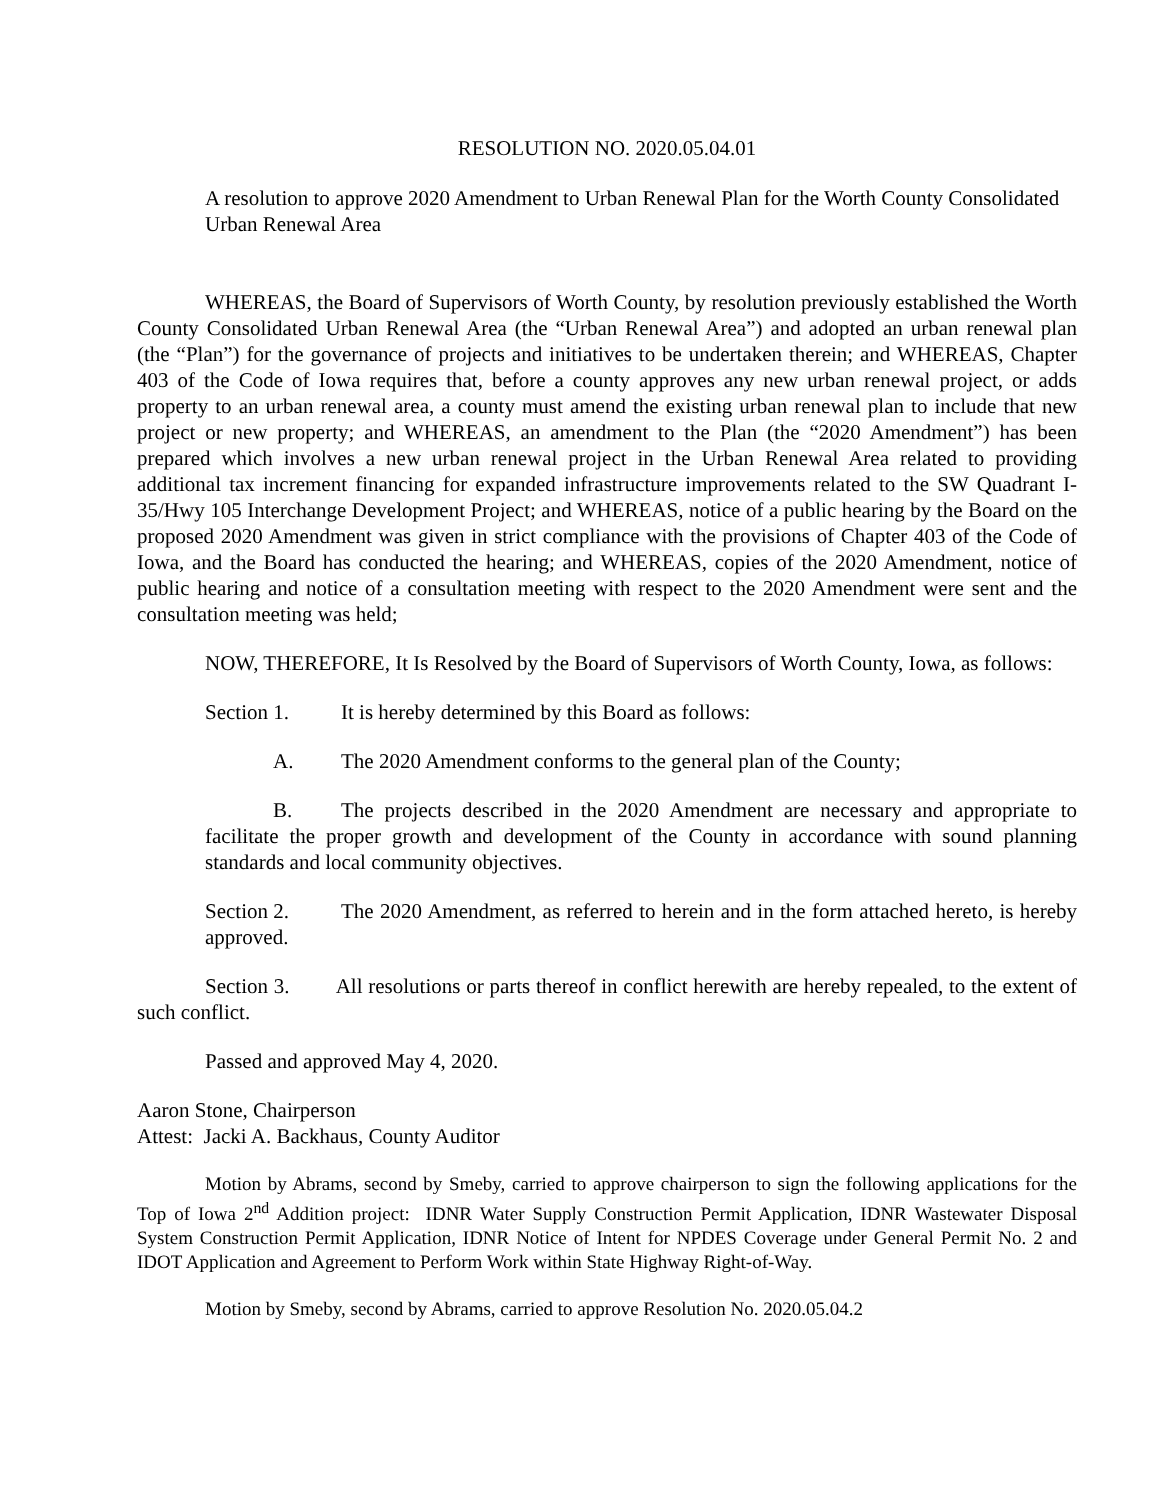RESOLUTION NO. 2020.05.04.01
A resolution to approve 2020 Amendment to Urban Renewal Plan for the Worth County Consolidated Urban Renewal Area
WHEREAS, the Board of Supervisors of Worth County, by resolution previously established the Worth County Consolidated Urban Renewal Area (the “Urban Renewal Area”) and adopted an urban renewal plan (the “Plan”) for the governance of projects and initiatives to be undertaken therein; and WHEREAS, Chapter 403 of the Code of Iowa requires that, before a county approves any new urban renewal project, or adds property to an urban renewal area, a county must amend the existing urban renewal plan to include that new project or new property; and WHEREAS, an amendment to the Plan (the “2020 Amendment”) has been prepared which involves a new urban renewal project in the Urban Renewal Area related to providing additional tax increment financing for expanded infrastructure improvements related to the SW Quadrant I-35/Hwy 105 Interchange Development Project; and WHEREAS, notice of a public hearing by the Board on the proposed 2020 Amendment was given in strict compliance with the provisions of Chapter 403 of the Code of Iowa, and the Board has conducted the hearing; and WHEREAS, copies of the 2020 Amendment, notice of public hearing and notice of a consultation meeting with respect to the 2020 Amendment were sent and the consultation meeting was held;
NOW, THEREFORE, It Is Resolved by the Board of Supervisors of Worth County, Iowa, as follows:
Section 1. It is hereby determined by this Board as follows:
A. The 2020 Amendment conforms to the general plan of the County;
B. The projects described in the 2020 Amendment are necessary and appropriate to facilitate the proper growth and development of the County in accordance with sound planning standards and local community objectives.
Section 2. The 2020 Amendment, as referred to herein and in the form attached hereto, is hereby approved.
Section 3. All resolutions or parts thereof in conflict herewith are hereby repealed, to the extent of such conflict.
Passed and approved May 4, 2020.
Aaron Stone, Chairperson
Attest: Jacki A. Backhaus, County Auditor
Motion by Abrams, second by Smeby, carried to approve chairperson to sign the following applications for the Top of Iowa 2<sup>nd</sup> Addition project: IDNR Water Supply Construction Permit Application, IDNR Wastewater Disposal System Construction Permit Application, IDNR Notice of Intent for NPDES Coverage under General Permit No. 2 and IDOT Application and Agreement to Perform Work within State Highway Right-of-Way.
Motion by Smeby, second by Abrams, carried to approve Resolution No. 2020.05.04.2